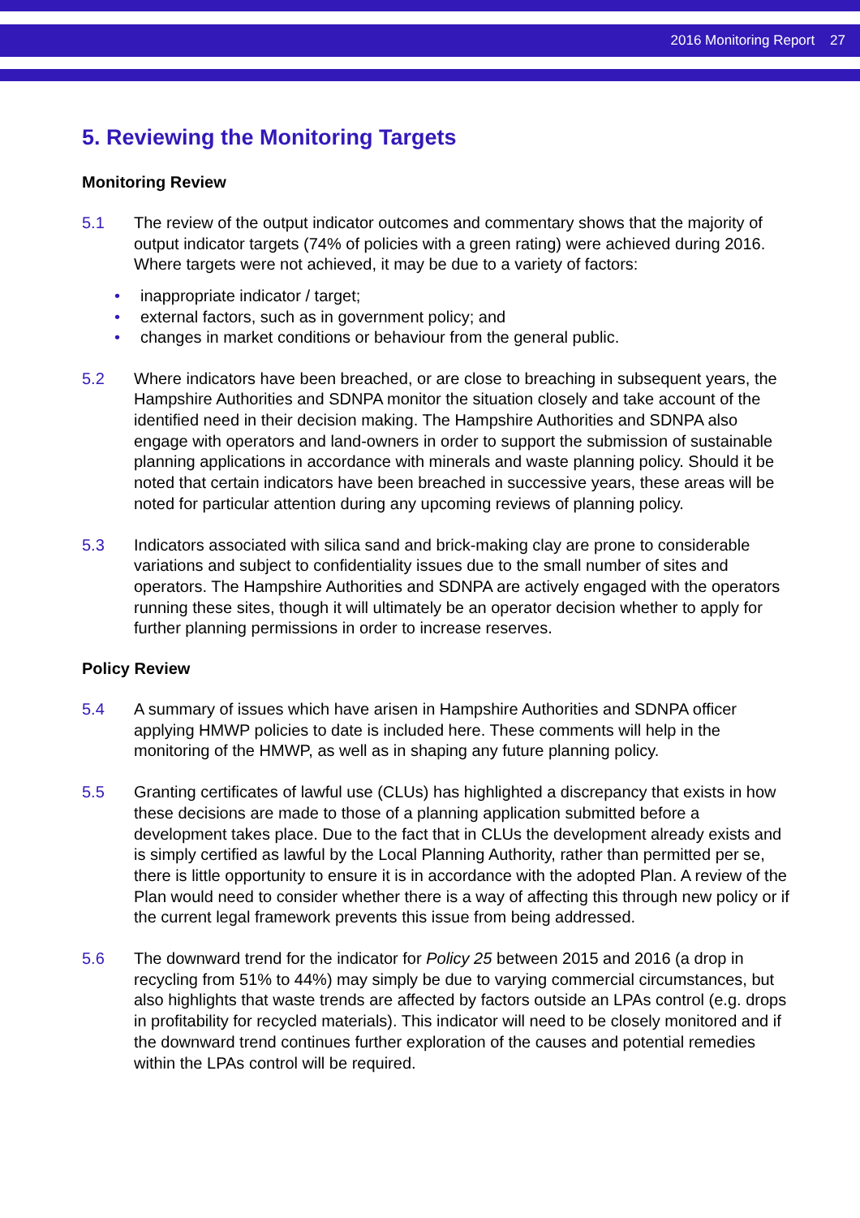2016 Monitoring Report 27
5. Reviewing the Monitoring Targets
Monitoring Review
5.1 The review of the output indicator outcomes and commentary shows that the majority of output indicator targets (74% of policies with a green rating) were achieved during 2016. Where targets were not achieved, it may be due to a variety of factors:
• inappropriate indicator / target;
• external factors, such as in government policy; and
• changes in market conditions or behaviour from the general public.
5.2 Where indicators have been breached, or are close to breaching in subsequent years, the Hampshire Authorities and SDNPA monitor the situation closely and take account of the identified need in their decision making. The Hampshire Authorities and SDNPA also engage with operators and land-owners in order to support the submission of sustainable planning applications in accordance with minerals and waste planning policy. Should it be noted that certain indicators have been breached in successive years, these areas will be noted for particular attention during any upcoming reviews of planning policy.
5.3 Indicators associated with silica sand and brick-making clay are prone to considerable variations and subject to confidentiality issues due to the small number of sites and operators. The Hampshire Authorities and SDNPA are actively engaged with the operators running these sites, though it will ultimately be an operator decision whether to apply for further planning permissions in order to increase reserves.
Policy Review
5.4 A summary of issues which have arisen in Hampshire Authorities and SDNPA officer applying HMWP policies to date is included here. These comments will help in the monitoring of the HMWP, as well as in shaping any future planning policy.
5.5 Granting certificates of lawful use (CLUs) has highlighted a discrepancy that exists in how these decisions are made to those of a planning application submitted before a development takes place. Due to the fact that in CLUs the development already exists and is simply certified as lawful by the Local Planning Authority, rather than permitted per se, there is little opportunity to ensure it is in accordance with the adopted Plan. A review of the Plan would need to consider whether there is a way of affecting this through new policy or if the current legal framework prevents this issue from being addressed.
5.6 The downward trend for the indicator for Policy 25 between 2015 and 2016 (a drop in recycling from 51% to 44%) may simply be due to varying commercial circumstances, but also highlights that waste trends are affected by factors outside an LPAs control (e.g. drops in profitability for recycled materials). This indicator will need to be closely monitored and if the downward trend continues further exploration of the causes and potential remedies within the LPAs control will be required.